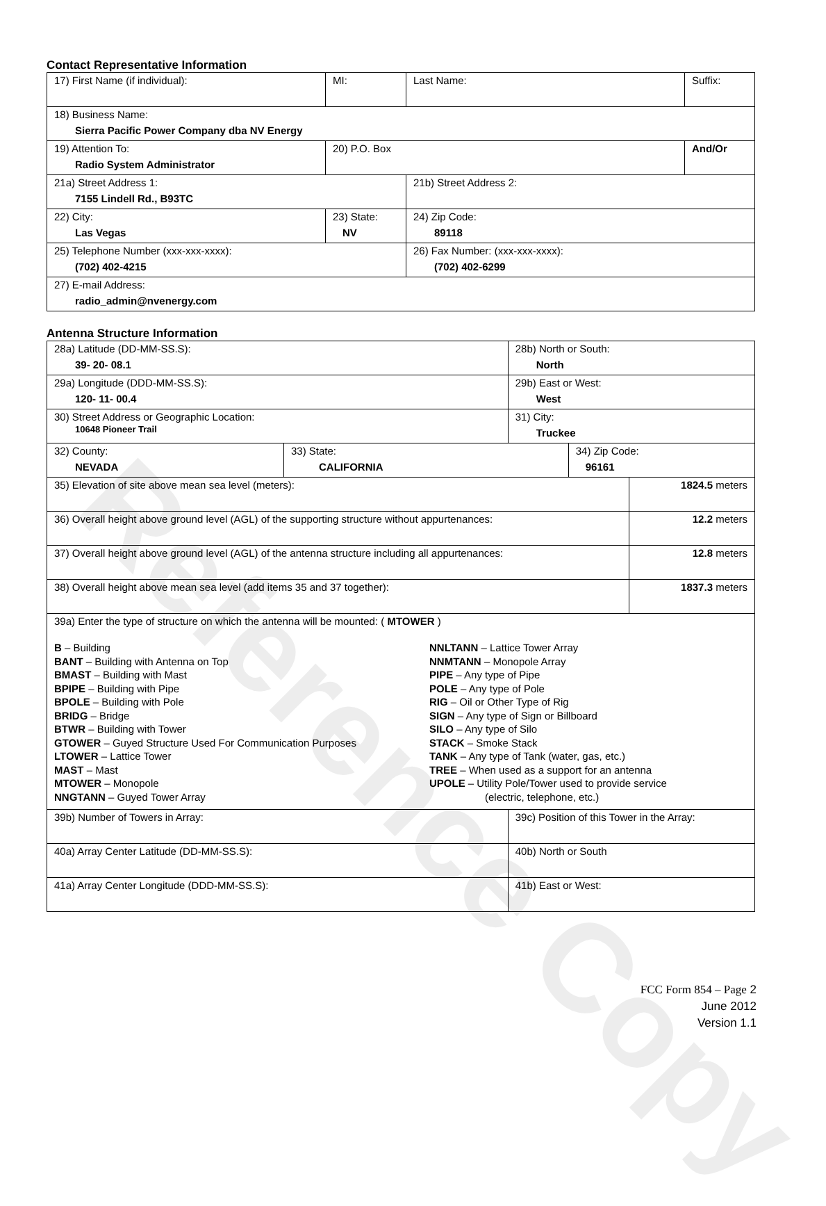Reference Copy
Contact Representative Information
| 17) First Name (if individual): | MI: | Last Name: | Suffix: |
| 18) Business Name: Sierra Pacific Power Company dba NV Energy | | | |
| 19) Attention To: Radio System Administrator | 20) P.O. Box | | And/Or |
| 21a) Street Address 1: 7155 Lindell Rd., B93TC | | 21b) Street Address 2: | |
| 22) City: Las Vegas | 23) State: NV | 24) Zip Code: 89118 | |
| 25) Telephone Number (xxx-xxx-xxxx): (702) 402-4215 | | 26) Fax Number: (xxx-xxx-xxxx): (702) 402-6299 | |
| 27) E-mail Address: radio_admin@nvenergy.com | | | |
Antenna Structure Information
| 28a) Latitude (DD-MM-SS.S): 39- 20- 08.1 | | 28b) North or South: North | | |
| 29a) Longitude (DDD-MM-SS.S): 120- 11- 00.4 | | 29b) East or West: West | | |
| 30) Street Address or Geographic Location: 10648 Pioneer Trail | | 31) City: Truckee | | |
| 32) County: NEVADA | 33) State: CALIFORNIA | | 34) Zip Code: 96161 | |
| 35) Elevation of site above mean sea level (meters): | | | | 1824.5 meters |
| 36) Overall height above ground level (AGL) of the supporting structure without appurtenances: | | | | 12.2 meters |
| 37) Overall height above ground level (AGL) of the antenna structure including all appurtenances: | | | | 12.8 meters |
| 38) Overall height above mean sea level (add items 35 and 37 together): | | | | 1837.3 meters |
| 39a) Enter the type of structure on which the antenna will be mounted: ( MTOWER ) B – Building BANT – Building with Antenna on Top BMAST – Building with Mast BPIPE – Building with Pipe BPOLE – Building with Pole BRIDG – Bridge BTWR – Building with Tower GTOWER – Guyed Structure Used For Communication Purposes LTOWER – Lattice Tower MAST – Mast MTOWER – Monopole NNGTANN – Guyed Tower Array NNLTANN – Lattice Tower Array NNMTANN – Monopole Array PIPE – Any type of Pipe POLE – Any type of Pole RIG – Oil or Other Type of Rig SIGN – Any type of Sign or Billboard SILO – Any type of Silo STACK – Smoke Stack TANK – Any type of Tank (water, gas, etc.) TREE – When used as a support for an antenna UPOLE – Utility Pole/Tower used to provide service (electric, telephone, etc.) | | | | |
| 39b) Number of Towers in Array: | | 39c) Position of this Tower in the Array: | | |
| 40a) Array Center Latitude (DD-MM-SS.S): | | 40b) North or South | | |
| 41a) Array Center Longitude (DDD-MM-SS.S): | | 41b) East or West: | | |
FCC Form 854 – Page 2
June 2012
Version 1.1